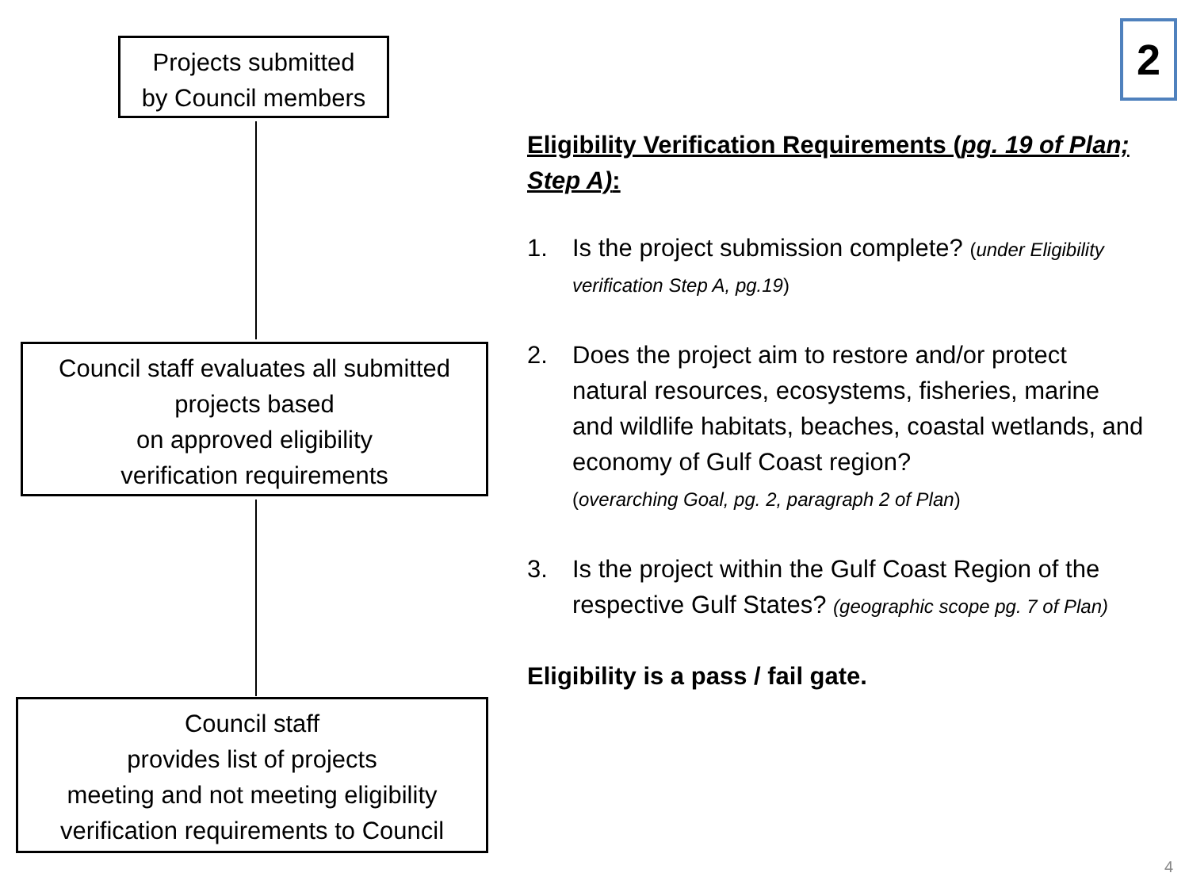Projects submitted
by Council members
Council staff evaluates all submitted
projects based
on approved eligibility
verification requirements
Council staff
provides list of projects
meeting and not meeting eligibility
verification requirements to Council
2
Eligibility Verification Requirements (pg. 19 of Plan; Step A):
1. Is the project submission complete? (under Eligibility verification Step A, pg.19)
2. Does the project aim to restore and/or protect natural resources, ecosystems, fisheries, marine and wildlife habitats, beaches, coastal wetlands, and economy of Gulf Coast region?
(overarching Goal, pg. 2, paragraph 2 of Plan)
3. Is the project within the Gulf Coast Region of the respective Gulf States? (geographic scope pg. 7 of Plan)
Eligibility is a pass / fail gate.
4